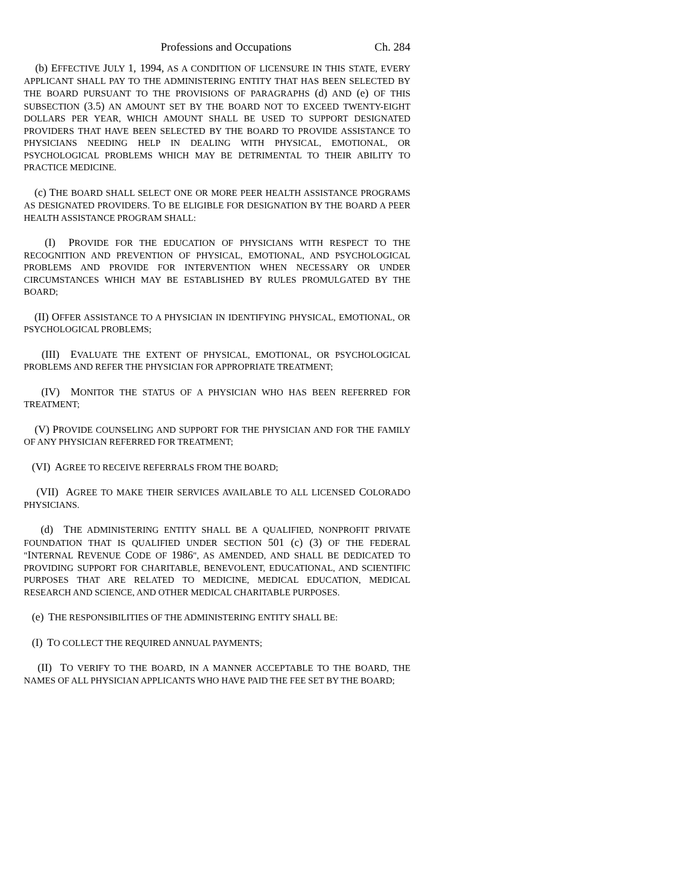Professions and Occupations Ch. 284
(b) EFFECTIVE JULY 1, 1994, AS A CONDITION OF LICENSURE IN THIS STATE, EVERY APPLICANT SHALL PAY TO THE ADMINISTERING ENTITY THAT HAS BEEN SELECTED BY THE BOARD PURSUANT TO THE PROVISIONS OF PARAGRAPHS (d) AND (e) OF THIS SUBSECTION (3.5) AN AMOUNT SET BY THE BOARD NOT TO EXCEED TWENTY-EIGHT DOLLARS PER YEAR, WHICH AMOUNT SHALL BE USED TO SUPPORT DESIGNATED PROVIDERS THAT HAVE BEEN SELECTED BY THE BOARD TO PROVIDE ASSISTANCE TO PHYSICIANS NEEDING HELP IN DEALING WITH PHYSICAL, EMOTIONAL, OR PSYCHOLOGICAL PROBLEMS WHICH MAY BE DETRIMENTAL TO THEIR ABILITY TO PRACTICE MEDICINE.
(c) THE BOARD SHALL SELECT ONE OR MORE PEER HEALTH ASSISTANCE PROGRAMS AS DESIGNATED PROVIDERS. TO BE ELIGIBLE FOR DESIGNATION BY THE BOARD A PEER HEALTH ASSISTANCE PROGRAM SHALL:
(I) PROVIDE FOR THE EDUCATION OF PHYSICIANS WITH RESPECT TO THE RECOGNITION AND PREVENTION OF PHYSICAL, EMOTIONAL, AND PSYCHOLOGICAL PROBLEMS AND PROVIDE FOR INTERVENTION WHEN NECESSARY OR UNDER CIRCUMSTANCES WHICH MAY BE ESTABLISHED BY RULES PROMULGATED BY THE BOARD;
(II) OFFER ASSISTANCE TO A PHYSICIAN IN IDENTIFYING PHYSICAL, EMOTIONAL, OR PSYCHOLOGICAL PROBLEMS;
(III) EVALUATE THE EXTENT OF PHYSICAL, EMOTIONAL, OR PSYCHOLOGICAL PROBLEMS AND REFER THE PHYSICIAN FOR APPROPRIATE TREATMENT;
(IV) MONITOR THE STATUS OF A PHYSICIAN WHO HAS BEEN REFERRED FOR TREATMENT;
(V) PROVIDE COUNSELING AND SUPPORT FOR THE PHYSICIAN AND FOR THE FAMILY OF ANY PHYSICIAN REFERRED FOR TREATMENT;
(VI) AGREE TO RECEIVE REFERRALS FROM THE BOARD;
(VII) AGREE TO MAKE THEIR SERVICES AVAILABLE TO ALL LICENSED COLORADO PHYSICIANS.
(d) THE ADMINISTERING ENTITY SHALL BE A QUALIFIED, NONPROFIT PRIVATE FOUNDATION THAT IS QUALIFIED UNDER SECTION 501 (c) (3) OF THE FEDERAL "INTERNAL REVENUE CODE OF 1986", AS AMENDED, AND SHALL BE DEDICATED TO PROVIDING SUPPORT FOR CHARITABLE, BENEVOLENT, EDUCATIONAL, AND SCIENTIFIC PURPOSES THAT ARE RELATED TO MEDICINE, MEDICAL EDUCATION, MEDICAL RESEARCH AND SCIENCE, AND OTHER MEDICAL CHARITABLE PURPOSES.
(e) THE RESPONSIBILITIES OF THE ADMINISTERING ENTITY SHALL BE:
(I) TO COLLECT THE REQUIRED ANNUAL PAYMENTS;
(II) TO VERIFY TO THE BOARD, IN A MANNER ACCEPTABLE TO THE BOARD, THE NAMES OF ALL PHYSICIAN APPLICANTS WHO HAVE PAID THE FEE SET BY THE BOARD;